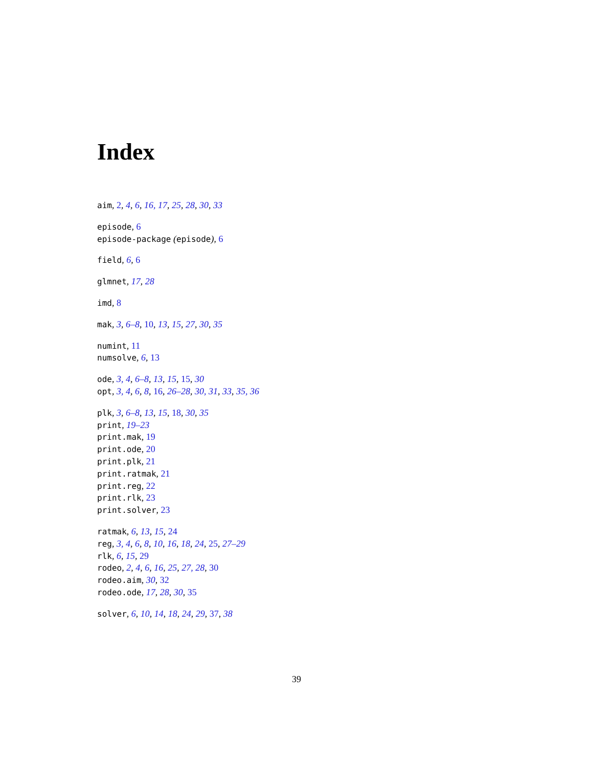Index
aim, 2, 4, 6, 16, 17, 25, 28, 30, 33
episode, 6
episode-package (episode), 6
field, 6, 6
glmnet, 17, 28
imd, 8
mak, 3, 6–8, 10, 13, 15, 27, 30, 35
numint, 11
numsolve, 6, 13
ode, 3, 4, 6–8, 13, 15, 15, 30
opt, 3, 4, 6, 8, 16, 26–28, 30, 31, 33, 35, 36
plk, 3, 6–8, 13, 15, 18, 30, 35
print, 19–23
print.mak, 19
print.ode, 20
print.plk, 21
print.ratmak, 21
print.reg, 22
print.rlk, 23
print.solver, 23
ratmak, 6, 13, 15, 24
reg, 3, 4, 6, 8, 10, 16, 18, 24, 25, 27–29
rlk, 6, 15, 29
rodeo, 2, 4, 6, 16, 25, 27, 28, 30
rodeo.aim, 30, 32
rodeo.ode, 17, 28, 30, 35
solver, 6, 10, 14, 18, 24, 29, 37, 38
39